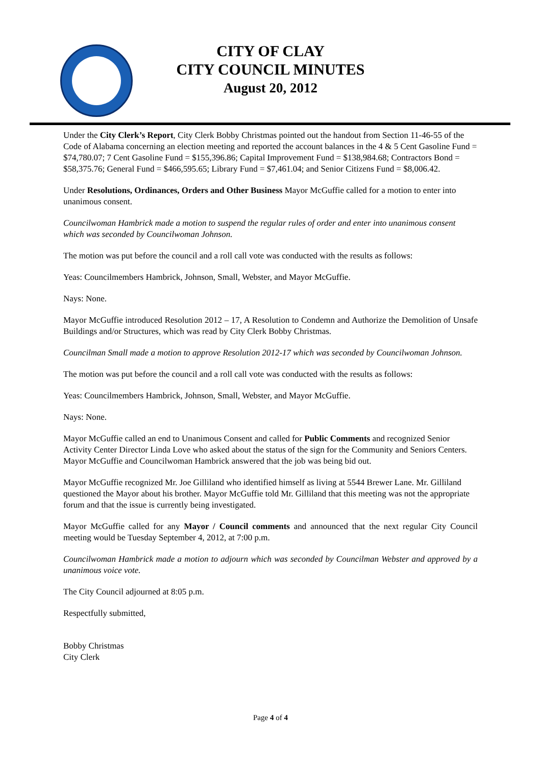CITY OF CLAY
CITY COUNCIL MINUTES
August 20, 2012
Under the City Clerk’s Report, City Clerk Bobby Christmas pointed out the handout from Section 11-46-55 of the Code of Alabama concerning an election meeting and reported the account balances in the 4 & 5 Cent Gasoline Fund = $74,780.07; 7 Cent Gasoline Fund = $155,396.86; Capital Improvement Fund = $138,984.68; Contractors Bond = $58,375.76; General Fund = $466,595.65; Library Fund = $7,461.04; and Senior Citizens Fund = $8,006.42.
Under Resolutions, Ordinances, Orders and Other Business Mayor McGuffie called for a motion to enter into unanimous consent.
Councilwoman Hambrick made a motion to suspend the regular rules of order and enter into unanimous consent which was seconded by Councilwoman Johnson.
The motion was put before the council and a roll call vote was conducted with the results as follows:
Yeas: Councilmembers Hambrick, Johnson, Small, Webster, and Mayor McGuffie.
Nays: None.
Mayor McGuffie introduced Resolution 2012 – 17, A Resolution to Condemn and Authorize the Demolition of Unsafe Buildings and/or Structures, which was read by City Clerk Bobby Christmas.
Councilman Small made a motion to approve Resolution 2012-17 which was seconded by Councilwoman Johnson.
The motion was put before the council and a roll call vote was conducted with the results as follows:
Yeas: Councilmembers Hambrick, Johnson, Small, Webster, and Mayor McGuffie.
Nays: None.
Mayor McGuffie called an end to Unanimous Consent and called for Public Comments and recognized Senior Activity Center Director Linda Love who asked about the status of the sign for the Community and Seniors Centers. Mayor McGuffie and Councilwoman Hambrick answered that the job was being bid out.
Mayor McGuffie recognized Mr. Joe Gilliland who identified himself as living at 5544 Brewer Lane. Mr. Gilliland questioned the Mayor about his brother. Mayor McGuffie told Mr. Gilliland that this meeting was not the appropriate forum and that the issue is currently being investigated.
Mayor McGuffie called for any Mayor / Council comments and announced that the next regular City Council meeting would be Tuesday September 4, 2012, at 7:00 p.m.
Councilwoman Hambrick made a motion to adjourn which was seconded by Councilman Webster and approved by a unanimous voice vote.
The City Council adjourned at 8:05 p.m.
Respectfully submitted,
Bobby Christmas
City Clerk
Page 4 of 4